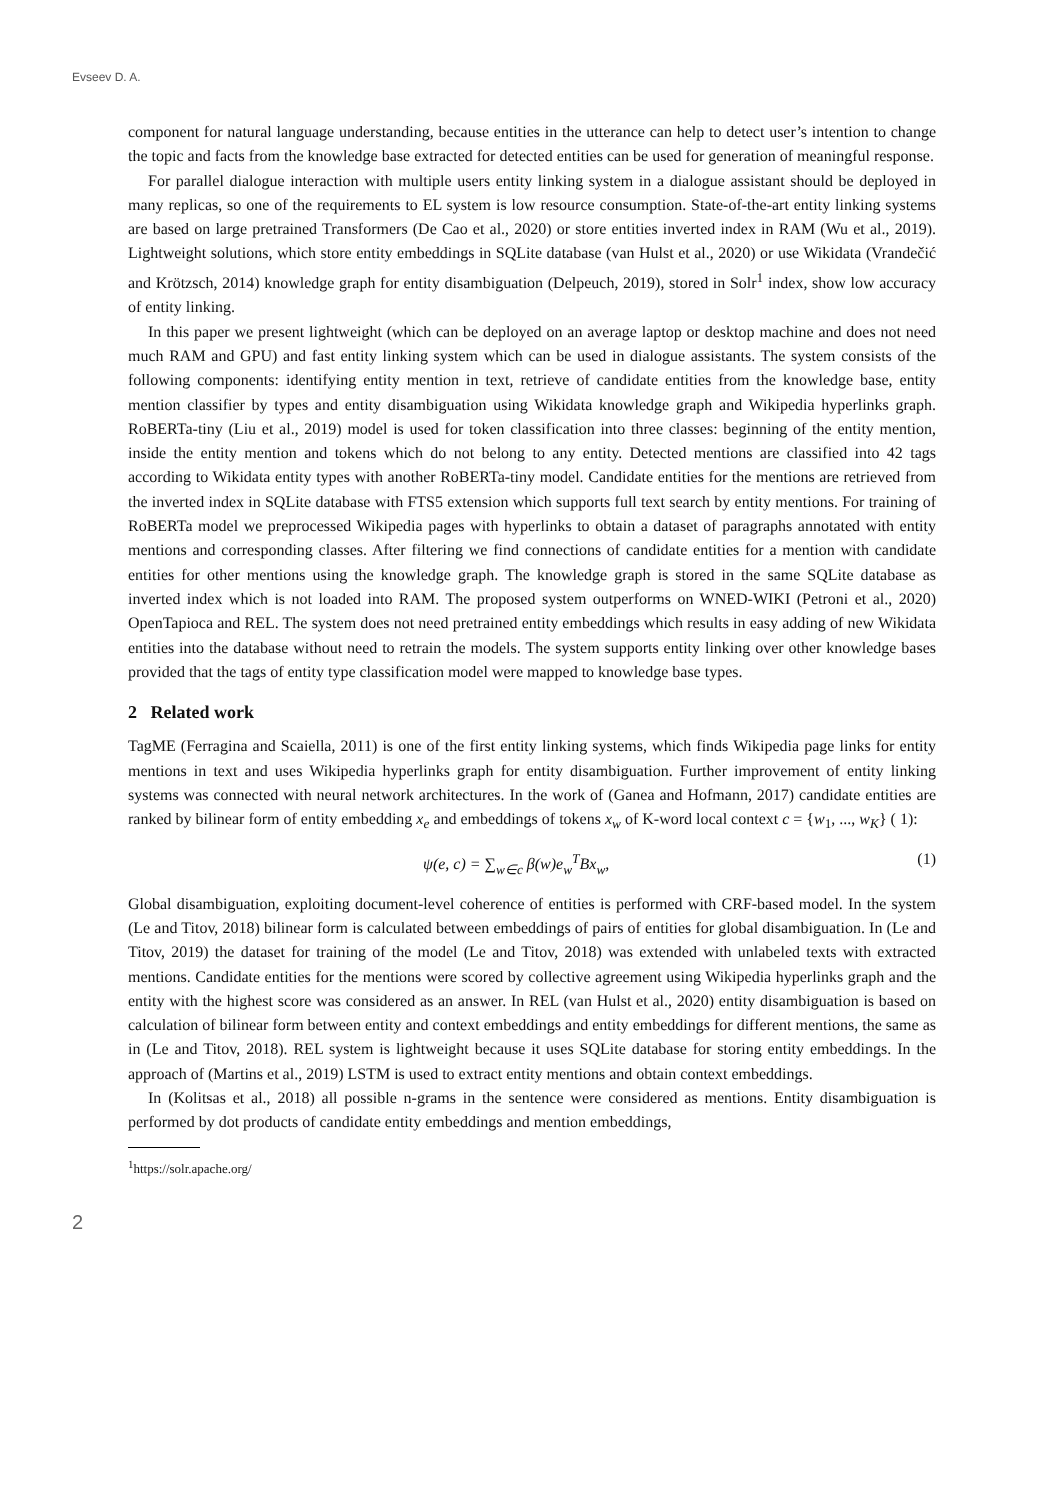Evseev D. A.
component for natural language understanding, because entities in the utterance can help to detect user’s intention to change the topic and facts from the knowledge base extracted for detected entities can be used for generation of meaningful response.
For parallel dialogue interaction with multiple users entity linking system in a dialogue assistant should be deployed in many replicas, so one of the requirements to EL system is low resource consumption. State-of-the-art entity linking systems are based on large pretrained Transformers (De Cao et al., 2020) or store entities inverted index in RAM (Wu et al., 2019). Lightweight solutions, which store entity embeddings in SQLite database (van Hulst et al., 2020) or use Wikidata (Vrandečić and Krötzsch, 2014) knowledge graph for entity disambiguation (Delpeuch, 2019), stored in Solr<sup>1</sup> index, show low accuracy of entity linking.
In this paper we present lightweight (which can be deployed on an average laptop or desktop machine and does not need much RAM and GPU) and fast entity linking system which can be used in dialogue assistants. The system consists of the following components: identifying entity mention in text, retrieve of candidate entities from the knowledge base, entity mention classifier by types and entity disambiguation using Wikidata knowledge graph and Wikipedia hyperlinks graph. RoBERTa-tiny (Liu et al., 2019) model is used for token classification into three classes: beginning of the entity mention, inside the entity mention and tokens which do not belong to any entity. Detected mentions are classified into 42 tags according to Wikidata entity types with another RoBERTa-tiny model. Candidate entities for the mentions are retrieved from the inverted index in SQLite database with FTS5 extension which supports full text search by entity mentions. For training of RoBERTa model we preprocessed Wikipedia pages with hyperlinks to obtain a dataset of paragraphs annotated with entity mentions and corresponding classes. After filtering we find connections of candidate entities for a mention with candidate entities for other mentions using the knowledge graph. The knowledge graph is stored in the same SQLite database as inverted index which is not loaded into RAM. The proposed system outperforms on WNED-WIKI (Petroni et al., 2020) OpenTapioca and REL. The system does not need pretrained entity embeddings which results in easy adding of new Wikidata entities into the database without need to retrain the models. The system supports entity linking over other knowledge bases provided that the tags of entity type classification model were mapped to knowledge base types.
2 Related work
TagME (Ferragina and Scaiella, 2011) is one of the first entity linking systems, which finds Wikipedia page links for entity mentions in text and uses Wikipedia hyperlinks graph for entity disambiguation. Further improvement of entity linking systems was connected with neural network architectures. In the work of (Ganea and Hofmann, 2017) candidate entities are ranked by bilinear form of entity embedding x<sub>e</sub> and embeddings of tokens x<sub>w</sub> of K-word local context c = {w<sub>1</sub>, ..., w<sub>K</sub>} ( 1):
ψ(e, c) = ∑<sub>w∈c</sub> β(w)e<sub>w</sub><sup>T</sup>Bx<sub>w</sub>, (1)
Global disambiguation, exploiting document-level coherence of entities is performed with CRF-based model. In the system (Le and Titov, 2018) bilinear form is calculated between embeddings of pairs of entities for global disambiguation. In (Le and Titov, 2019) the dataset for training of the model (Le and Titov, 2018) was extended with unlabeled texts with extracted mentions. Candidate entities for the mentions were scored by collective agreement using Wikipedia hyperlinks graph and the entity with the highest score was considered as an answer. In REL (van Hulst et al., 2020) entity disambiguation is based on calculation of bilinear form between entity and context embeddings and entity embeddings for different mentions, the same as in (Le and Titov, 2018). REL system is lightweight because it uses SQLite database for storing entity embeddings. In the approach of (Martins et al., 2019) LSTM is used to extract entity mentions and obtain context embeddings.
In (Kolitsas et al., 2018) all possible n-grams in the sentence were considered as mentions. Entity disambiguation is performed by dot products of candidate entity embeddings and mention embeddings,
<sup>1</sup> https://solr.apache.org/
2